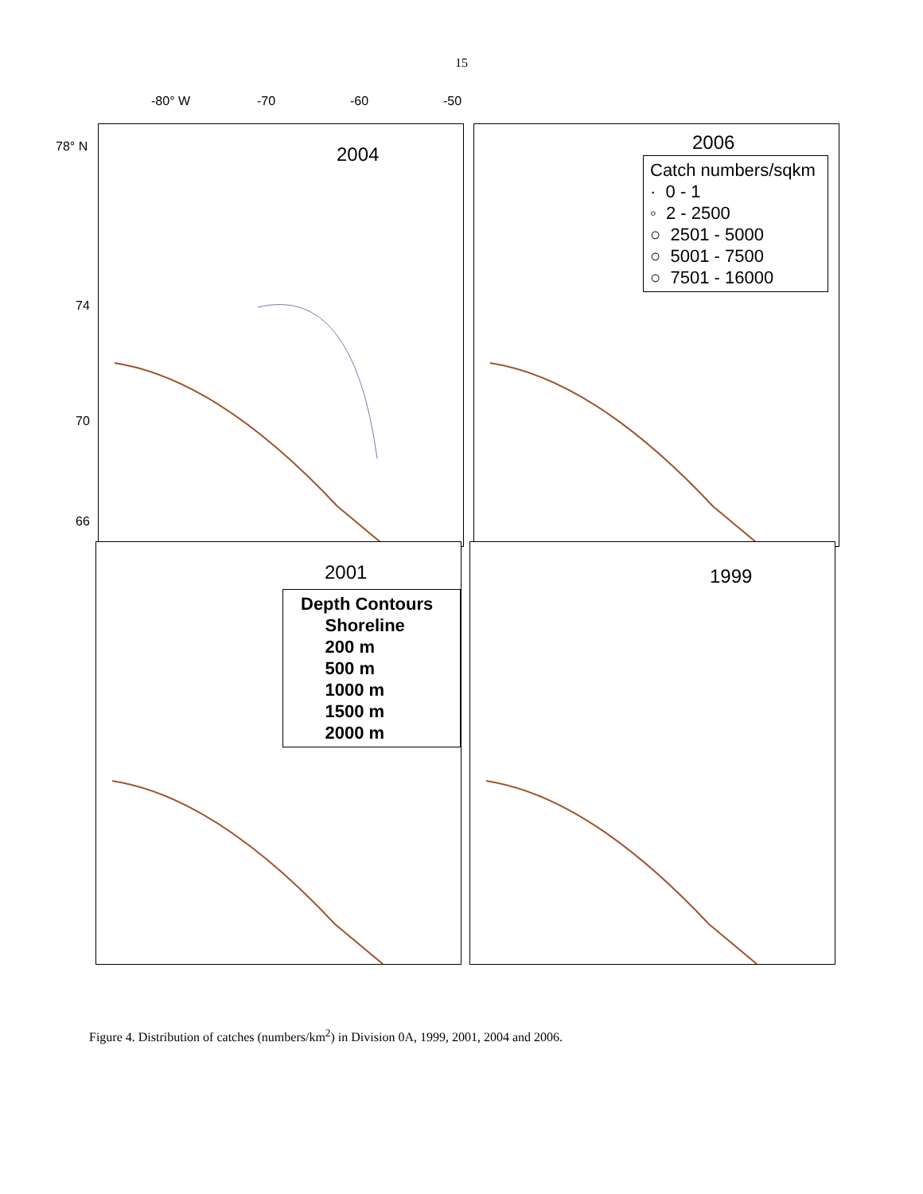15
-80° W -70 -60 -50
78° N
74
70
66
2004
2006
Catch numbers/sqkm
· 0 - 1
◦ 2 - 2500
○ 2501 - 5000
○ 5001 - 7500
○ 7501 - 16000
2001
Depth Contours
Shoreline
200 m
500 m
1000 m
1500 m
2000 m
1999
Figure 4. Distribution of catches (numbers/km<sup>2</sup>) in Division 0A, 1999, 2001, 2004 and 2006.